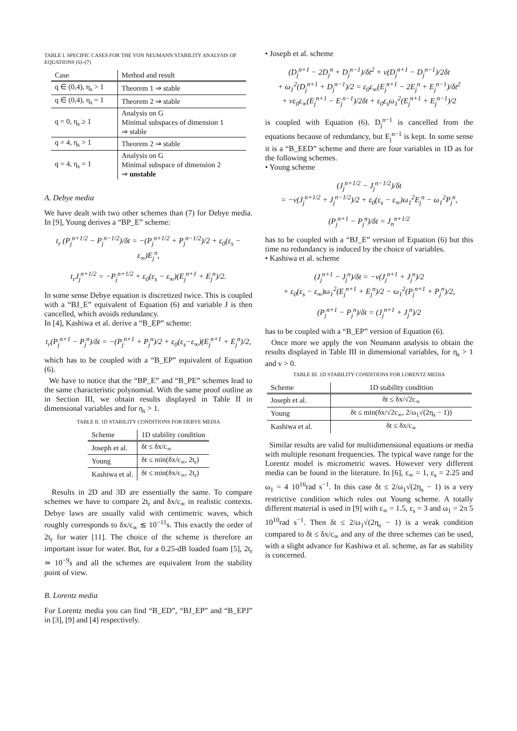TABLE I. SPECIFIC CASES FOR THE VON NEUMANN STABILITY ANALYSIS OF EQUATIONS (6)–(7)
| Case | Method and result |
| --- | --- |
| q ∈ (0,4), η<sub>s</sub> > 1 | Theorem 1 ⇒ stable |
| q ∈ (0,4), η<sub>s</sub> = 1 | Theorem 2 ⇒ stable |
| q = 0, η<sub>s</sub> ≥ 1 | Analysis on G Minimal subspaces of dimension 1 ⇒ stable |
| q = 4, η<sub>s</sub> > 1 | Theorem 2 ⇒ stable |
| q = 4, η<sub>s</sub> = 1 | Analysis on G Minimal subspace of dimension 2 ⇒ unstable |
A. Debye media
We have dealt with two other schemes than (7) for Debye media. In [9], Young derives a “BP_E” scheme:
t<sub>r</sub> (P<sub>j</sub><sup>n+1/2</sup> − P<sub>j</sub><sup>n−1/2</sup>)/δt = −(P<sub>j</sub><sup>n+1/2</sup> + P<sub>j</sub><sup>n−1/2</sup>)/2 + ε<sub>0</sub>(ε<sub>s</sub> − ε<sub>∞</sub>)E<sub>j</sub><sup>n</sup>,
t<sub>r</sub>J<sub>j</sub><sup>n+1/2</sup> = −P<sub>j</sub><sup>n+1/2</sup> + ε<sub>0</sub>(ε<sub>s</sub> − ε<sub>∞</sub>)(E<sub>j</sub><sup>n+1</sup> + E<sub>j</sub><sup>n</sup>)/2.
In some sense Debye equation is discretized twice. This is coupled with a “BJ_E” equivalent of Equation (6) and variable J is then cancelled, which avoids redundancy.
In [4], Kashiwa et al. derive a “B_EP” scheme:
t<sub>r</sub>(P<sub>j</sub><sup>n+1</sup> − P<sub>j</sub><sup>n</sup>)/δt = −(P<sub>j</sub><sup>n+1</sup> + P<sub>j</sub><sup>n</sup>)/2 + ε<sub>0</sub>(ε<sub>s</sub>−ε<sub>∞</sub>)(E<sub>j</sub><sup>n+1</sup> + E<sub>j</sub><sup>n</sup>)/2,
which has to be coupled with a “B_EP” equivalent of Equation (6).
We have to notice that the “BP_E” and “B_PE” schemes lead to the same characteristic polynomial. With the same proof outline as in Section III, we obtain results displayed in Table II in dimensional variables and for η<sub>s</sub> > 1.
TABLE II. 1D STABILITY CONDITIONS FOR DEBYE MEDIA
| Scheme | 1D stability condition |
| --- | --- |
| Joseph et al. | δt ≤ δx/c<sub>∞</sub> |
| Young | δt ≤ min(δx/c<sub>∞</sub>, 2t<sub>r</sub>) |
| Kashiwa et al. | δt ≤ min(δx/c<sub>∞</sub>, 2t<sub>r</sub>) |
Results in 2D and 3D are essentially the same. To compare schemes we have to compare 2t<sub>r</sub> and δx/c<sub>∞</sub> in realistic contexts. Debye laws are usually valid with centimetric waves, which roughly corresponds to δx/c<sub>∞</sub> ≲ 10<sup>−11</sup>s. This exactly the order of 2t<sub>r</sub> for water [11]. The choice of the scheme is therefore an important issue for water. But, for a 0.25-dB loaded foam [5], 2t<sub>r</sub> ≃ 10<sup>−9</sup>s and all the schemes are equivalent from the stability point of view.
B. Lorentz media
For Lorentz media you can find “B_ED”, “BJ_EP” and “B_EPJ” in [3], [9] and [4] respectively.
• Joseph et al. scheme
(D<sub>j</sub><sup>n+1</sup> − 2D<sub>j</sub><sup>n</sup> + D<sub>j</sub><sup>n−1</sup>)/δt<sup>2</sup> + ν(D<sub>j</sub><sup>n+1</sup> − D<sub>j</sub><sup>n−1</sup>)/2δt
+ ω<sub>1</sub><sup>2</sup>(D<sub>j</sub><sup>n+1</sup> + D<sub>j</sub><sup>n−1</sup>)/2 = ε<sub>0</sub>ε<sub>∞</sub>(E<sub>j</sub><sup>n+1</sup> − 2E<sub>j</sub><sup>n</sup> + E<sub>j</sub><sup>n−1</sup>)/δt<sup>2</sup>
+ νε<sub>0</sub>ε<sub>∞</sub>(E<sub>j</sub><sup>n+1</sup> − E<sub>j</sub><sup>n−1</sup>)/2δt + ε<sub>0</sub>ε<sub>s</sub>ω<sub>1</sub><sup>2</sup>(E<sub>j</sub><sup>n+1</sup> + E<sub>j</sub><sup>n−1</sup>)/2
is coupled with Equation (6). D<sub>j</sub><sup>n−1</sup> is cancelled from the equations because of redundancy, but E<sub>j</sub><sup>n−1</sup> is kept. In some sense it is a “B_EED” scheme and there are four variables in 1D as for the following schemes.
• Young scheme
(J<sub>j</sub><sup>n+1/2</sup> − J<sub>j</sub><sup>n−1/2</sup>)/δt
= −ν(J<sub>j</sub><sup>n+1/2</sup> + J<sub>j</sub><sup>n−1/2</sup>)/2 + ε<sub>0</sub>(ε<sub>s</sub> − ε<sub>∞</sub>)ω<sub>1</sub><sup>2</sup>E<sub>j</sub><sup>n</sup> − ω<sub>1</sub><sup>2</sup>P<sub>j</sub><sup>n</sup>,
(P<sub>j</sub><sup>n+1</sup> − P<sub>j</sub><sup>n</sup>)/δt = J<sub>n</sub><sup>n+1/2</sup>
has to be coupled with a “BJ_E” version of Equation (6) but this time no redundancy is induced by the choice of variables.
• Kashiwa et al. scheme
(J<sub>j</sub><sup>n+1</sup> − J<sub>j</sub><sup>n</sup>)/δt = −ν(J<sub>j</sub><sup>n+1</sup> + J<sub>j</sub><sup>n</sup>)/2
+ ε<sub>0</sub>(ε<sub>s</sub> − ε<sub>∞</sub>)ω<sub>1</sub><sup>2</sup>(E<sub>j</sub><sup>n+1</sup> + E<sub>j</sub><sup>n</sup>)/2 − ω<sub>1</sub><sup>2</sup>(P<sub>j</sub><sup>n+1</sup> + P<sub>j</sub><sup>n</sup>)/2,
(P<sub>j</sub><sup>n+1</sup> − P<sub>j</sub><sup>n</sup>)/δt = (J<sub>j</sub><sup>n+1</sup> + J<sub>j</sub><sup>n</sup>)/2
has to be coupled with a “B_EP” version of Equation (6).
Once more we apply the von Neumann analysis to obtain the results displayed in Table III in dimensional variables, for η<sub>s</sub> > 1 and ν > 0.
TABLE III. 1D STABILITY CONDITIONS FOR LORENTZ MEDIA
| Scheme | 1D stability condition |
| --- | --- |
| Joseph et al. | δt ≤ δx/√2c<sub>∞</sub> |
| Young | δt ≤ min(δx/√2c<sub>∞</sub>, 2/ω<sub>1</sub>√(2η<sub>s</sub> − 1)) |
| Kashiwa et al. | δt ≤ δx/c<sub>∞</sub> |
Similar results are valid for multidimensional equations or media with multiple resonant frequencies. The typical wave range for the Lorentz model is micrometric waves. However very different media can be found in the literature. In [6], ε<sub>∞</sub> = 1, ε<sub>s</sub> = 2.25 and ω<sub>1</sub> = 4 10<sup>16</sup>rad s<sup>−1</sup>. In this case δt ≤ 2/ω<sub>1</sub>√(2η<sub>s</sub> − 1) is a very restrictive condition which rules out Young scheme. A totally different material is used in [9] with ε<sub>∞</sub> = 1.5, ε<sub>s</sub> = 3 and ω<sub>1</sub> = 2π 5 10<sup>10</sup>rad s<sup>−1</sup>. Then δt ≤ 2/ω<sub>1</sub>√(2η<sub>s</sub> − 1) is a weak condition compared to δt ≤ δx/c<sub>∞</sub> and any of the three schemes can be used, with a slight advance for Kashiwa et al. scheme, as far as stability is concerned.